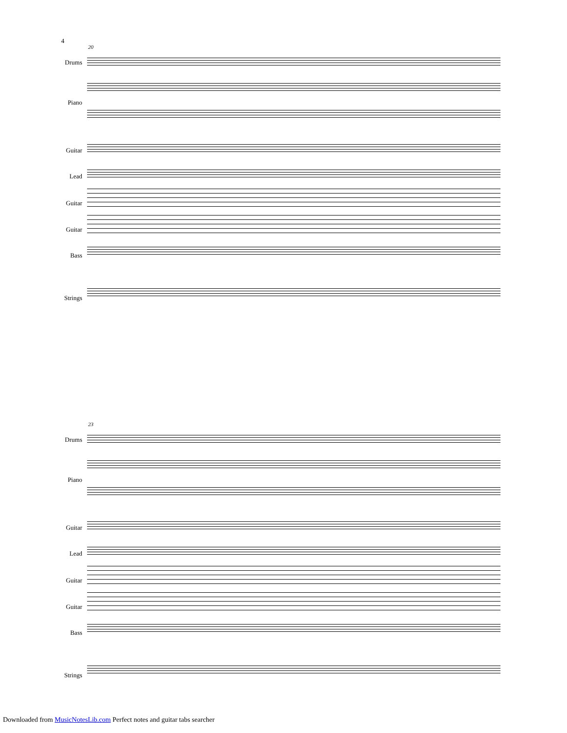4
20
Drums
Piano
Guitar
Lead
Guitar
Guitar
Bass
Strings
23
Drums
Piano
Guitar
Lead
Guitar
Guitar
Bass
Strings
Downloaded from MusicNotesLib.com Perfect notes and guitar tabs searcher